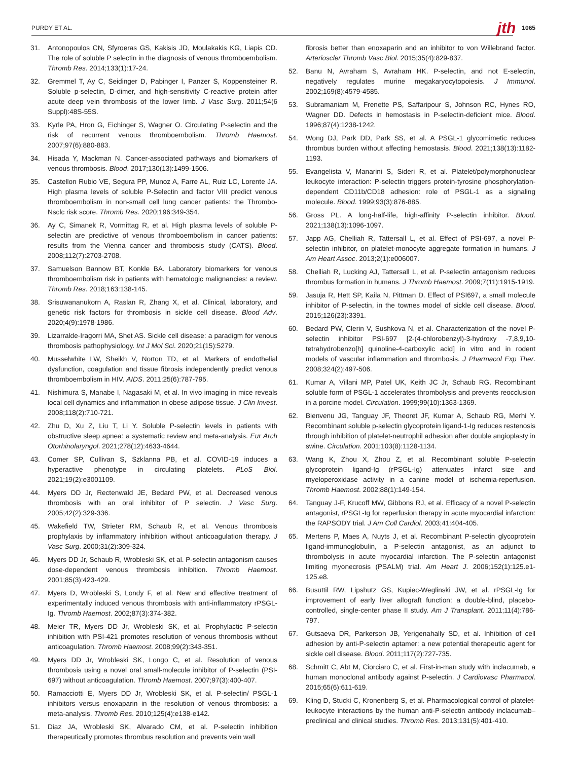PURDY ET AL. jth 1065
31. Antonopoulos CN, Sfyroeras GS, Kakisis JD, Moulakakis KG, Liapis CD. The role of soluble P selectin in the diagnosis of venous thromboembolism. Thromb Res. 2014;133(1):17-24.
32. Gremmel T, Ay C, Seidinger D, Pabinger I, Panzer S, Koppensteiner R. Soluble p-selectin, D-dimer, and high-sensitivity C-reactive protein after acute deep vein thrombosis of the lower limb. J Vasc Surg. 2011;54(6 Suppl):48S-55S.
33. Kyrle PA, Hron G, Eichinger S, Wagner O. Circulating P-selectin and the risk of recurrent venous thromboembolism. Thromb Haemost. 2007;97(6):880-883.
34. Hisada Y, Mackman N. Cancer-associated pathways and biomarkers of venous thrombosis. Blood. 2017;130(13):1499-1506.
35. Castellon Rubio VE, Segura PP, Munoz A, Farre AL, Ruiz LC, Lorente JA. High plasma levels of soluble P-Selectin and factor VIII predict venous thromboembolism in non-small cell lung cancer patients: the Thrombo-Nsclc risk score. Thromb Res. 2020;196:349-354.
36. Ay C, Simanek R, Vormittag R, et al. High plasma levels of soluble P-selectin are predictive of venous thromboembolism in cancer patients: results from the Vienna cancer and thrombosis study (CATS). Blood. 2008;112(7):2703-2708.
37. Samuelson Bannow BT, Konkle BA. Laboratory biomarkers for venous thromboembolism risk in patients with hematologic malignancies: a review. Thromb Res. 2018;163:138-145.
38. Srisuwananukorn A, Raslan R, Zhang X, et al. Clinical, laboratory, and genetic risk factors for thrombosis in sickle cell disease. Blood Adv. 2020;4(9):1978-1986.
39. Lizarralde-Iragorri MA, Shet AS. Sickle cell disease: a paradigm for venous thrombosis pathophysiology. Int J Mol Sci. 2020;21(15):5279.
40. Musselwhite LW, Sheikh V, Norton TD, et al. Markers of endothelial dysfunction, coagulation and tissue fibrosis independently predict venous thromboembolism in HIV. AIDS. 2011;25(6):787-795.
41. Nishimura S, Manabe I, Nagasaki M, et al. In vivo imaging in mice reveals local cell dynamics and inflammation in obese adipose tissue. J Clin Invest. 2008;118(2):710-721.
42. Zhu D, Xu Z, Liu T, Li Y. Soluble P-selectin levels in patients with obstructive sleep apnea: a systematic review and meta-analysis. Eur Arch Otorhinolaryngol. 2021;278(12):4633-4644.
43. Comer SP, Cullivan S, Szklanna PB, et al. COVID-19 induces a hyperactive phenotype in circulating platelets. PLoS Biol. 2021;19(2):e3001109.
44. Myers DD Jr, Rectenwald JE, Bedard PW, et al. Decreased venous thrombosis with an oral inhibitor of P selectin. J Vasc Surg. 2005;42(2):329-336.
45. Wakefield TW, Strieter RM, Schaub R, et al. Venous thrombosis prophylaxis by inflammatory inhibition without anticoagulation therapy. J Vasc Surg. 2000;31(2):309-324.
46. Myers DD Jr, Schaub R, Wrobleski SK, et al. P-selectin antagonism causes dose-dependent venous thrombosis inhibition. Thromb Haemost. 2001;85(3):423-429.
47. Myers D, Wrobleski S, Londy F, et al. New and effective treatment of experimentally induced venous thrombosis with anti-inflammatory rPSGL-Ig. Thromb Haemost. 2002;87(3):374-382.
48. Meier TR, Myers DD Jr, Wrobleski SK, et al. Prophylactic P-selectin inhibition with PSI-421 promotes resolution of venous thrombosis without anticoagulation. Thromb Haemost. 2008;99(2):343-351.
49. Myers DD Jr, Wrobleski SK, Longo C, et al. Resolution of venous thrombosis using a novel oral small-molecule inhibitor of P-selectin (PSI-697) without anticoagulation. Thromb Haemost. 2007;97(3):400-407.
50. Ramacciotti E, Myers DD Jr, Wrobleski SK, et al. P-selectin/ PSGL-1 inhibitors versus enoxaparin in the resolution of venous thrombosis: a meta-analysis. Thromb Res. 2010;125(4):e138-e142.
51. Diaz JA, Wrobleski SK, Alvarado CM, et al. P-selectin inhibition therapeutically promotes thrombus resolution and prevents vein wall
fibrosis better than enoxaparin and an inhibitor to von Willebrand factor. Arterioscler Thromb Vasc Biol. 2015;35(4):829-837.
52. Banu N, Avraham S, Avraham HK. P-selectin, and not E-selectin, negatively regulates murine megakaryocytopoiesis. J Immunol. 2002;169(8):4579-4585.
53. Subramaniam M, Frenette PS, Saffaripour S, Johnson RC, Hynes RO, Wagner DD. Defects in hemostasis in P-selectin-deficient mice. Blood. 1996;87(4):1238-1242.
54. Wong DJ, Park DD, Park SS, et al. A PSGL-1 glycomimetic reduces thrombus burden without affecting hemostasis. Blood. 2021;138(13):1182-1193.
55. Evangelista V, Manarini S, Sideri R, et al. Platelet/polymorphonuclear leukocyte interaction: P-selectin triggers protein-tyrosine phosphorylation-dependent CD11b/CD18 adhesion: role of PSGL-1 as a signaling molecule. Blood. 1999;93(3):876-885.
56. Gross PL. A long-half-life, high-affinity P-selectin inhibitor. Blood. 2021;138(13):1096-1097.
57. Japp AG, Chelliah R, Tattersall L, et al. Effect of PSI-697, a novel P-selectin inhibitor, on platelet-monocyte aggregate formation in humans. J Am Heart Assoc. 2013;2(1):e006007.
58. Chelliah R, Lucking AJ, Tattersall L, et al. P-selectin antagonism reduces thrombus formation in humans. J Thromb Haemost. 2009;7(11):1915-1919.
59. Jasuja R, Hett SP, Kaila N, Pittman D. Effect of PSI697, a small molecule inhibitor of P-selectin, in the townes model of sickle cell disease. Blood. 2015;126(23):3391.
60. Bedard PW, Clerin V, Sushkova N, et al. Characterization of the novel P-selectin inhibitor PSI-697 [2-(4-chlorobenzyl)-3-hydroxy -7,8,9,10-tetrahydrobenzo[h] quinoline-4-carboxylic acid] in vitro and in rodent models of vascular inflammation and thrombosis. J Pharmacol Exp Ther. 2008;324(2):497-506.
61. Kumar A, Villani MP, Patel UK, Keith JC Jr, Schaub RG. Recombinant soluble form of PSGL-1 accelerates thrombolysis and prevents reocclusion in a porcine model. Circulation. 1999;99(10):1363-1369.
62. Bienvenu JG, Tanguay JF, Theoret JF, Kumar A, Schaub RG, Merhi Y. Recombinant soluble p-selectin glycoprotein ligand-1-Ig reduces restenosis through inhibition of platelet-neutrophil adhesion after double angioplasty in swine. Circulation. 2001;103(8):1128-1134.
63. Wang K, Zhou X, Zhou Z, et al. Recombinant soluble P-selectin glycoprotein ligand-Ig (rPSGL-Ig) attenuates infarct size and myeloperoxidase activity in a canine model of ischemia-reperfusion. Thromb Haemost. 2002;88(1):149-154.
64. Tanguay J-F, Krucoff MW, Gibbons RJ, et al. Efficacy of a novel P-selectin antagonist, rPSGL-Ig for reperfusion therapy in acute myocardial infarction: the RAPSODY trial. J Am Coll Cardiol. 2003;41:404-405.
65. Mertens P, Maes A, Nuyts J, et al. Recombinant P-selectin glycoprotein ligand-immunoglobulin, a P-selectin antagonist, as an adjunct to thrombolysis in acute myocardial infarction. The P-selectin antagonist limiting myonecrosis (PSALM) trial. Am Heart J. 2006;152(1):125.e1-125.e8.
66. Busuttil RW, Lipshutz GS, Kupiec-Weglinski JW, et al. rPSGL-Ig for improvement of early liver allograft function: a double-blind, placebo-controlled, single-center phase II study. Am J Transplant. 2011;11(4):786-797.
67. Gutsaeva DR, Parkerson JB, Yerigenahally SD, et al. Inhibition of cell adhesion by anti-P-selectin aptamer: a new potential therapeutic agent for sickle cell disease. Blood. 2011;117(2):727-735.
68. Schmitt C, Abt M, Ciorciaro C, et al. First-in-man study with inclacumab, a human monoclonal antibody against P-selectin. J Cardiovasc Pharmacol. 2015;65(6):611-619.
69. Kling D, Stucki C, Kronenberg S, et al. Pharmacological control of platelet-leukocyte interactions by the human anti-P-selectin antibody inclacumab–preclinical and clinical studies. Thromb Res. 2013;131(5):401-410.